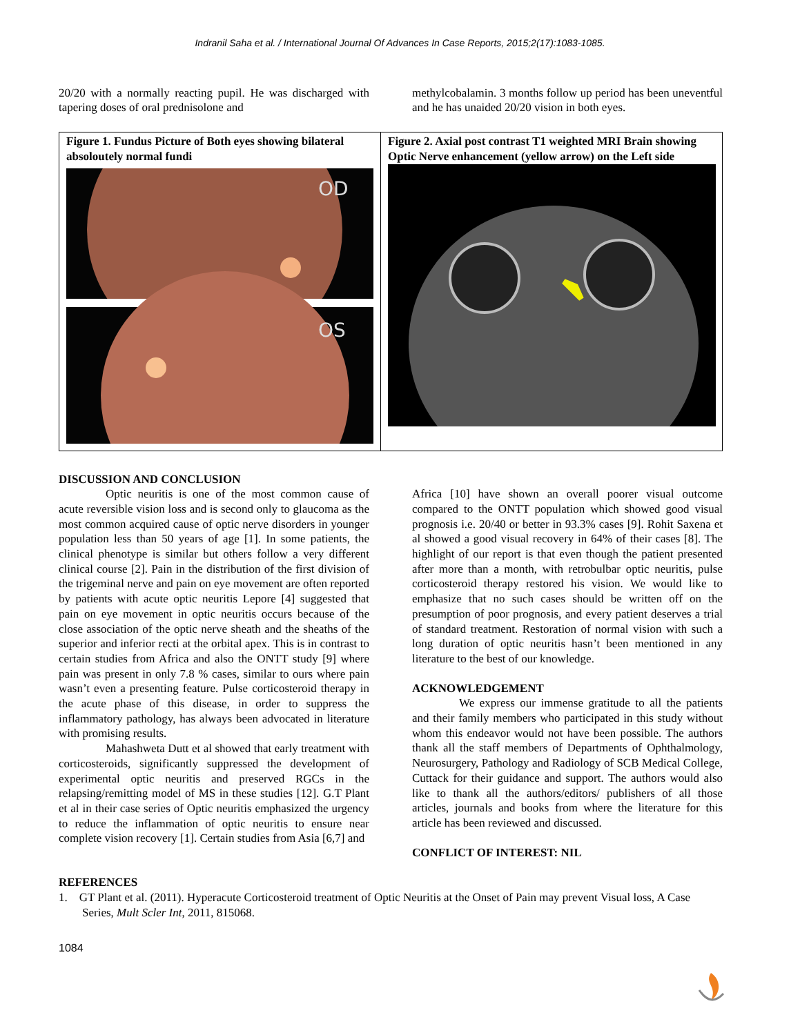Indranil Saha et al. / International Journal Of Advances In Case Reports, 2015;2(17):1083-1085.
20/20 with a normally reacting pupil. He was discharged with tapering doses of oral prednisolone and
methylcobalamin. 3 months follow up period has been uneventful and he has unaided 20/20 vision in both eyes.
Figure 1. Fundus Picture of Both eyes showing bilateral absoloutely normal fundi
OD
OS
Figure 2. Axial post contrast T1 weighted MRI Brain showing Optic Nerve enhancement (yellow arrow) on the Left side
DISCUSSION AND CONCLUSION
Optic neuritis is one of the most common cause of acute reversible vision loss and is second only to glaucoma as the most common acquired cause of optic nerve disorders in younger population less than 50 years of age [1]. In some patients, the clinical phenotype is similar but others follow a very different clinical course [2]. Pain in the distribution of the first division of the trigeminal nerve and pain on eye movement are often reported by patients with acute optic neuritis Lepore [4] suggested that pain on eye movement in optic neuritis occurs because of the close association of the optic nerve sheath and the sheaths of the superior and inferior recti at the orbital apex. This is in contrast to certain studies from Africa and also the ONTT study [9] where pain was present in only 7.8 % cases, similar to ours where pain wasn’t even a presenting feature. Pulse corticosteroid therapy in the acute phase of this disease, in order to suppress the inflammatory pathology, has always been advocated in literature with promising results.
Mahashweta Dutt et al showed that early treatment with corticosteroids, significantly suppressed the development of experimental optic neuritis and preserved RGCs in the relapsing/remitting model of MS in these studies [12]. G.T Plant et al in their case series of Optic neuritis emphasized the urgency to reduce the inflammation of optic neuritis to ensure near complete vision recovery [1]. Certain studies from Asia [6,7] and
Africa [10] have shown an overall poorer visual outcome compared to the ONTT population which showed good visual prognosis i.e. 20/40 or better in 93.3% cases [9]. Rohit Saxena et al showed a good visual recovery in 64% of their cases [8]. The highlight of our report is that even though the patient presented after more than a month, with retrobulbar optic neuritis, pulse corticosteroid therapy restored his vision. We would like to emphasize that no such cases should be written off on the presumption of poor prognosis, and every patient deserves a trial of standard treatment. Restoration of normal vision with such a long duration of optic neuritis hasn’t been mentioned in any literature to the best of our knowledge.
ACKNOWLEDGEMENT
We express our immense gratitude to all the patients and their family members who participated in this study without whom this endeavor would not have been possible. The authors thank all the staff members of Departments of Ophthalmology, Neurosurgery, Pathology and Radiology of SCB Medical College, Cuttack for their guidance and support. The authors would also like to thank all the authors/editors/ publishers of all those articles, journals and books from where the literature for this article has been reviewed and discussed.
CONFLICT OF INTEREST: NIL
REFERENCES
1. GT Plant et al. (2011). Hyperacute Corticosteroid treatment of Optic Neuritis at the Onset of Pain may prevent Visual loss, A Case Series, Mult Scler Int, 2011, 815068.
1084